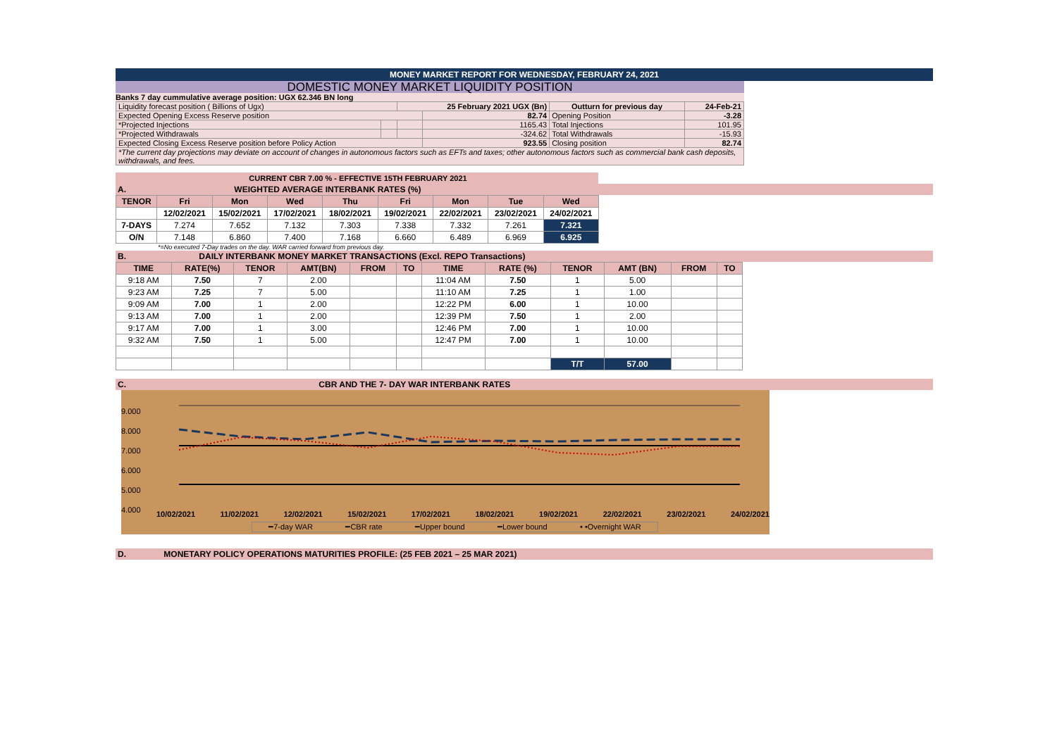MONEY MARKET REPORT FOR WEDNESDAY, FEBRUARY 24, 2021
DOMESTIC MONEY MARKET LIQUIDITY POSITION
Banks 7 day cummulative average position: UGX 62.346 BN long
| Liquidity forecast position ( Billions of Ugx) | | 25 February 2021 UGX (Bn) | | Outturn for previous day | 24-Feb-21 |
| Expected Opening Excess Reserve position | | | 82.74 | Opening Position | -3.28 |
| *Projected Injections | | | 1165.43 | Total Injections | 101.95 |
| *Projected Withdrawals | | | -324.62 | Total Withdrawals | -15.93 |
| Expected Closing Excess Reserve position before Policy Action | | | 923.55 | Closing position | 82.74 |
| *The current day projections may deviate on account of changes in autonomous factors such as EFTs and taxes; other autonomous factors such as commercial bank cash deposits, withdrawals, and fees. | | | | | |
CURRENT CBR 7.00 % - EFFECTIVE 15TH FEBRUARY 2021
A. WEIGHTED AVERAGE INTERBANK RATES (%)
| TENOR | Fri | Mon | Wed | Thu | Fri | Mon | Tue | Wed |
| --- | --- | --- | --- | --- | --- | --- | --- | --- |
| | 12/02/2021 | 15/02/2021 | 17/02/2021 | 18/02/2021 | 19/02/2021 | 22/02/2021 | 23/02/2021 | 24/02/2021 |
| 7-DAYS | 7.274 | 7.652 | 7.132 | 7.303 | 7.338 | 7.332 | 7.261 | 7.321 |
| O/N | 7.148 | 6.860 | 7.400 | 7.168 | 6.660 | 6.489 | 6.969 | 6.925 |
*=No executed 7-Day trades on the day. WAR carried forward from previous day.
B. DAILY INTERBANK MONEY MARKET TRANSACTIONS (Excl. REPO Transactions)
| TIME | RATE(%) | TENOR | AMT(BN) | FROM | TO | TIME | RATE (%) | TENOR | AMT (BN) | FROM | TO |
| --- | --- | --- | --- | --- | --- | --- | --- | --- | --- | --- | --- |
| 9:18 AM | 7.50 | 7 | 2.00 | | | 11:04 AM | 7.50 | 1 | 5.00 | | |
| 9:23 AM | 7.25 | 7 | 5.00 | | | 11:10 AM | 7.25 | 1 | 1.00 | | |
| 9:09 AM | 7.00 | 1 | 2.00 | | | 12:22 PM | 6.00 | 1 | 10.00 | | |
| 9:13 AM | 7.00 | 1 | 2.00 | | | 12:39 PM | 7.50 | 1 | 2.00 | | |
| 9:17 AM | 7.00 | 1 | 3.00 | | | 12:46 PM | 7.00 | 1 | 10.00 | | |
| 9:32 AM | 7.50 | 1 | 5.00 | | | 12:47 PM | 7.00 | 1 | 10.00 | | |
| | | | | | | | | T/T | 57.00 | | |
C. CBR AND THE 7- DAY WAR INTERBANK RATES
9.000
8.000
7.000
6.000
5.000
4.000
10/02/2021 11/02/2021 12/02/2021 15/02/2021 17/02/2021 18/02/2021 19/02/2021 22/02/2021 23/02/2021 24/02/2021
━7-day WAR ━CBR rate ━Upper bound ━Lower bound • •Overnight WAR
D. MONETARY POLICY OPERATIONS MATURITIES PROFILE: (25 FEB 2021 – 25 MAR 2021)